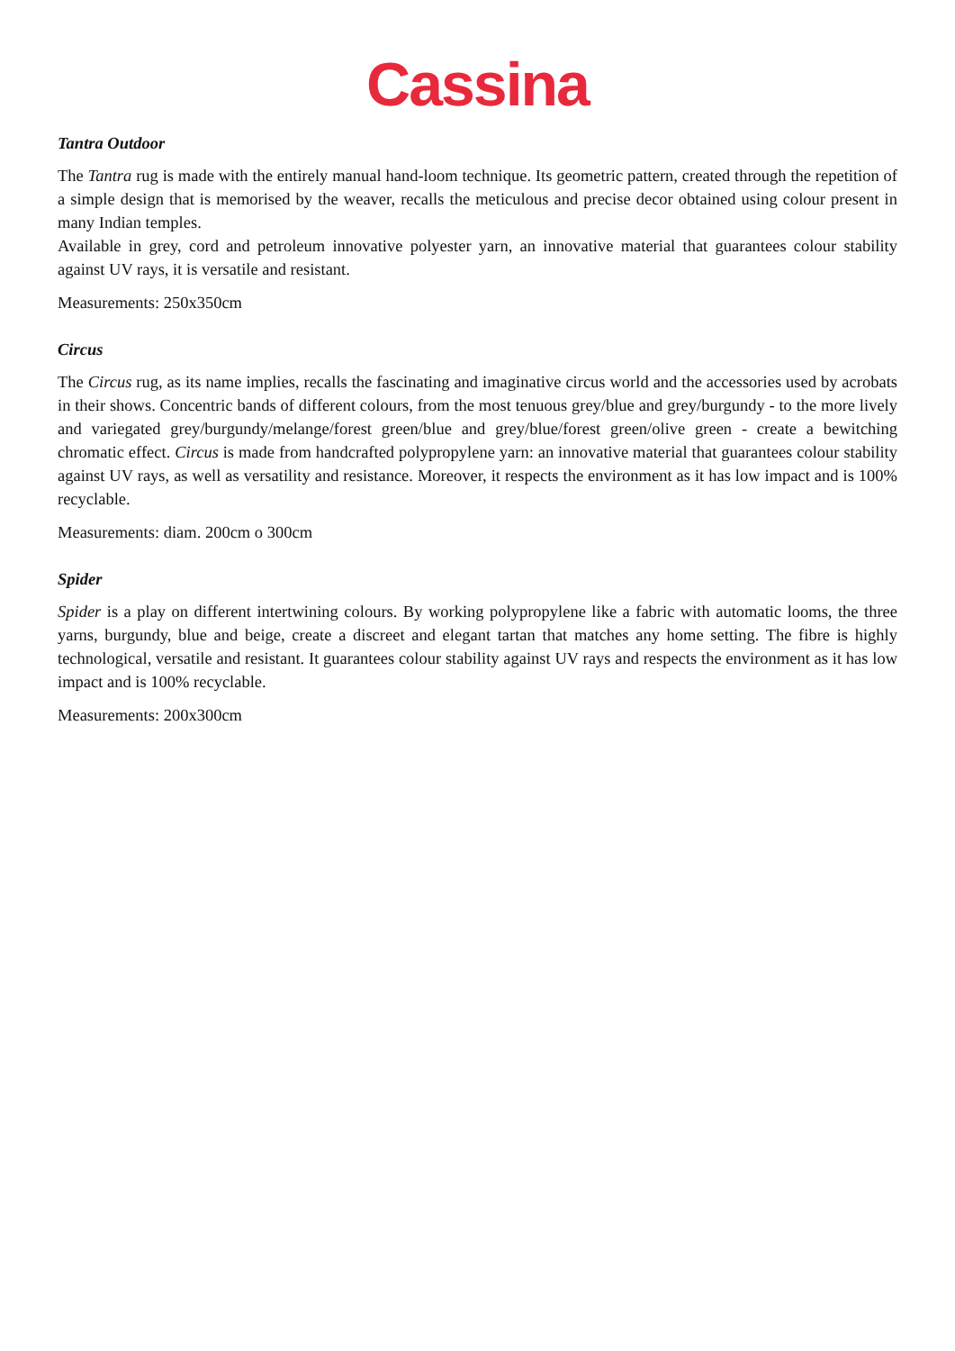Cassina
Tantra Outdoor
The Tantra rug is made with the entirely manual hand-loom technique. Its geometric pattern, created through the repetition of a simple design that is memorised by the weaver, recalls the meticulous and precise decor obtained using colour present in many Indian temples.
Available in grey, cord and petroleum innovative polyester yarn, an innovative material that guarantees colour stability against UV rays, it is versatile and resistant.
Measurements: 250x350cm
Circus
The Circus rug, as its name implies, recalls the fascinating and imaginative circus world and the accessories used by acrobats in their shows. Concentric bands of different colours, from the most tenuous grey/blue and grey/burgundy - to the more lively and variegated grey/burgundy/melange/forest green/blue and grey/blue/forest green/olive green - create a bewitching chromatic effect. Circus is made from handcrafted polypropylene yarn: an innovative material that guarantees colour stability against UV rays, as well as versatility and resistance. Moreover, it respects the environment as it has low impact and is 100% recyclable.
Measurements: diam. 200cm o 300cm
Spider
Spider is a play on different intertwining colours. By working polypropylene like a fabric with automatic looms, the three yarns, burgundy, blue and beige, create a discreet and elegant tartan that matches any home setting. The fibre is highly technological, versatile and resistant. It guarantees colour stability against UV rays and respects the environment as it has low impact and is 100% recyclable.
Measurements: 200x300cm